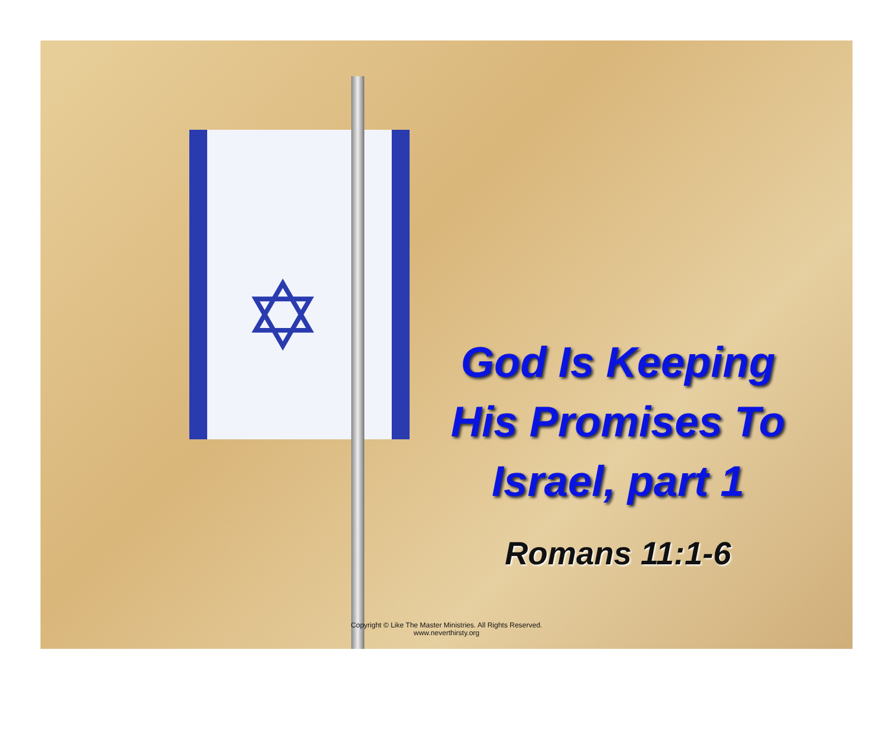✡
God Is Keeping His Promises To Israel, part 1
Romans 11:1-6
Copyright © Like The Master Ministries. All Rights Reserved.
www.neverthirsty.org